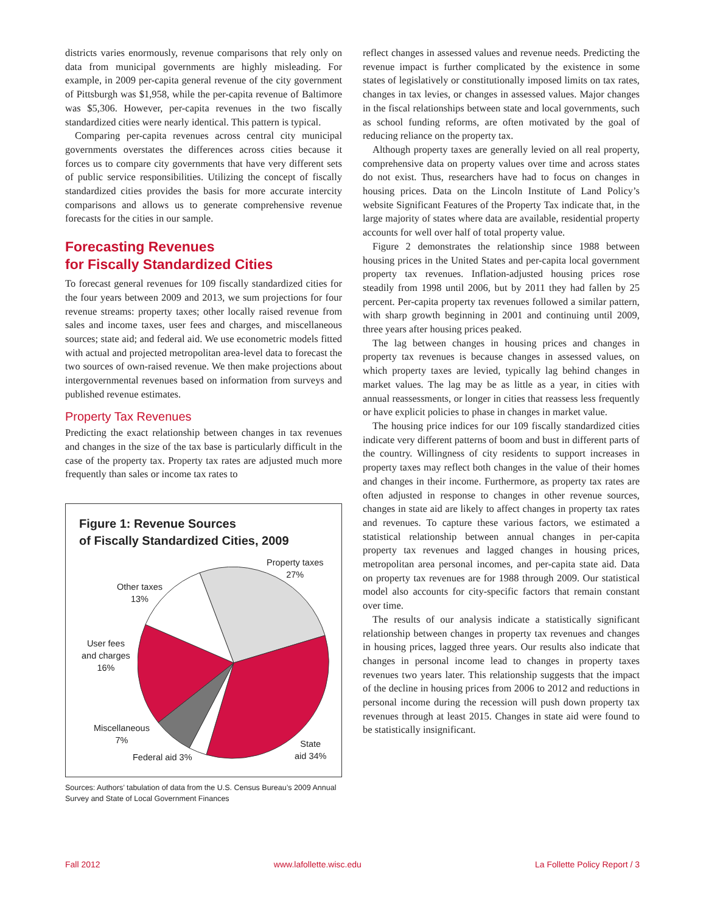districts varies enormously, revenue comparisons that rely only on data from municipal governments are highly misleading. For example, in 2009 per-capita general revenue of the city government of Pittsburgh was $1,958, while the per-capita revenue of Baltimore was $5,306. However, per-capita revenues in the two fiscally standardized cities were nearly identical. This pattern is typical.
Comparing per-capita revenues across central city municipal governments overstates the differences across cities because it forces us to compare city governments that have very different sets of public service responsibilities. Utilizing the concept of fiscally standardized cities provides the basis for more accurate intercity comparisons and allows us to generate comprehensive revenue forecasts for the cities in our sample.
Forecasting Revenues
for Fiscally Standardized Cities
To forecast general revenues for 109 fiscally standardized cities for the four years between 2009 and 2013, we sum projections for four revenue streams: property taxes; other locally raised revenue from sales and income taxes, user fees and charges, and miscellaneous sources; state aid; and federal aid. We use econometric models fitted with actual and projected metropolitan area-level data to forecast the two sources of own-raised revenue. We then make projections about intergovernmental revenues based on information from surveys and published revenue estimates.
Property Tax Revenues
Predicting the exact relationship between changes in tax revenues and changes in the size of the tax base is particularly difficult in the case of the property tax. Property tax rates are adjusted much more frequently than sales or income tax rates to
Figure 1: Revenue Sources
of Fiscally Standardized Cities, 2009
Property taxes
27%
Other taxes
13%
User fees
and charges
16%
Miscellaneous
7%
Federal aid 3%
State
aid 34%
Sources: Authors’ tabulation of data from the U.S. Census Bureau’s 2009 Annual Survey and State of Local Government Finances
reflect changes in assessed values and revenue needs. Predicting the revenue impact is further complicated by the existence in some states of legislatively or constitutionally imposed limits on tax rates, changes in tax levies, or changes in assessed values. Major changes in the fiscal relationships between state and local governments, such as school funding reforms, are often motivated by the goal of reducing reliance on the property tax.
Although property taxes are generally levied on all real property, comprehensive data on property values over time and across states do not exist. Thus, researchers have had to focus on changes in housing prices. Data on the Lincoln Institute of Land Policy’s website Significant Features of the Property Tax indicate that, in the large majority of states where data are available, residential property accounts for well over half of total property value.
Figure 2 demonstrates the relationship since 1988 between housing prices in the United States and per-capita local government property tax revenues. Inflation-adjusted housing prices rose steadily from 1998 until 2006, but by 2011 they had fallen by 25 percent. Per-capita property tax revenues followed a similar pattern, with sharp growth beginning in 2001 and continuing until 2009, three years after housing prices peaked.
The lag between changes in housing prices and changes in property tax revenues is because changes in assessed values, on which property taxes are levied, typically lag behind changes in market values. The lag may be as little as a year, in cities with annual reassessments, or longer in cities that reassess less frequently or have explicit policies to phase in changes in market value.
The housing price indices for our 109 fiscally standardized cities indicate very different patterns of boom and bust in different parts of the country. Willingness of city residents to support increases in property taxes may reflect both changes in the value of their homes and changes in their income. Furthermore, as property tax rates are often adjusted in response to changes in other revenue sources, changes in state aid are likely to affect changes in property tax rates and revenues. To capture these various factors, we estimated a statistical relationship between annual changes in per-capita property tax revenues and lagged changes in housing prices, metropolitan area personal incomes, and per-capita state aid. Data on property tax revenues are for 1988 through 2009. Our statistical model also accounts for city-specific factors that remain constant over time.
The results of our analysis indicate a statistically significant relationship between changes in property tax revenues and changes in housing prices, lagged three years. Our results also indicate that changes in personal income lead to changes in property taxes revenues two years later. This relationship suggests that the impact of the decline in housing prices from 2006 to 2012 and reductions in personal income during the recession will push down property tax revenues through at least 2015. Changes in state aid were found to be statistically insignificant.
Fall 2012 www.lafollette.wisc.edu La Follette Policy Report / 3